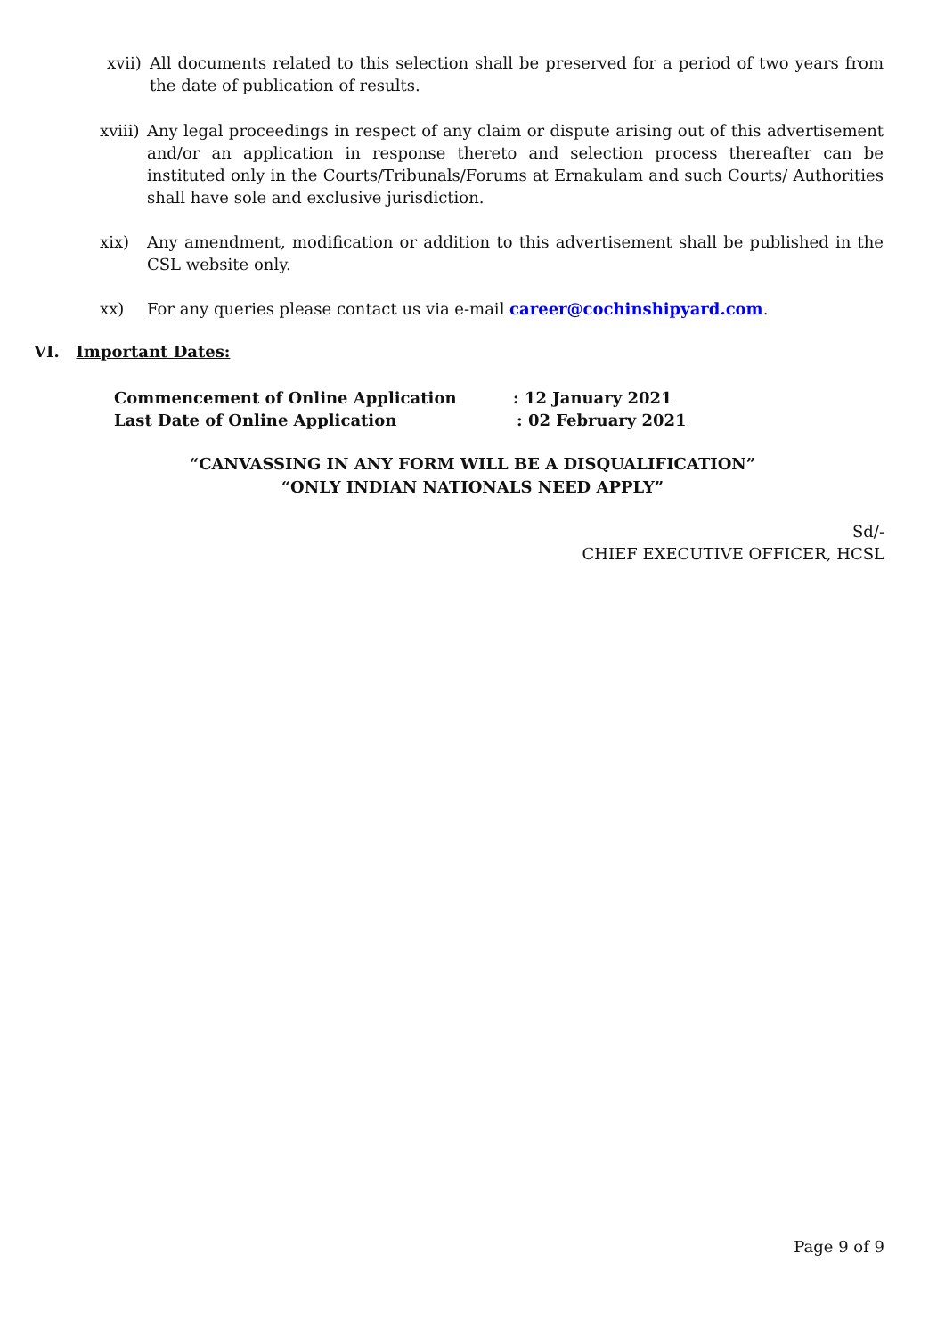xvii)
All documents related to this selection shall be preserved for a period of two years from the date of publication of results.
xviii)
Any legal proceedings in respect of any claim or dispute arising out of this advertisement and/or an application in response thereto and selection process thereafter can be instituted only in the Courts/Tribunals/Forums at Ernakulam and such Courts/ Authorities shall have sole and exclusive jurisdiction.
xix) Any amendment, modification or addition to this advertisement shall be published in the CSL website only.
xx) For any queries please contact us via e-mail career@cochinshipyard.com.
VI. Important Dates:
Commencement of Online Application: 12 January 2021
Last Date of Online Application: 02 February 2021
“CANVASSING IN ANY FORM WILL BE A DISQUALIFICATION”
“ONLY INDIAN NATIONALS NEED APPLY”
Sd/-
CHIEF EXECUTIVE OFFICER, HCSL
Page 9 of 9